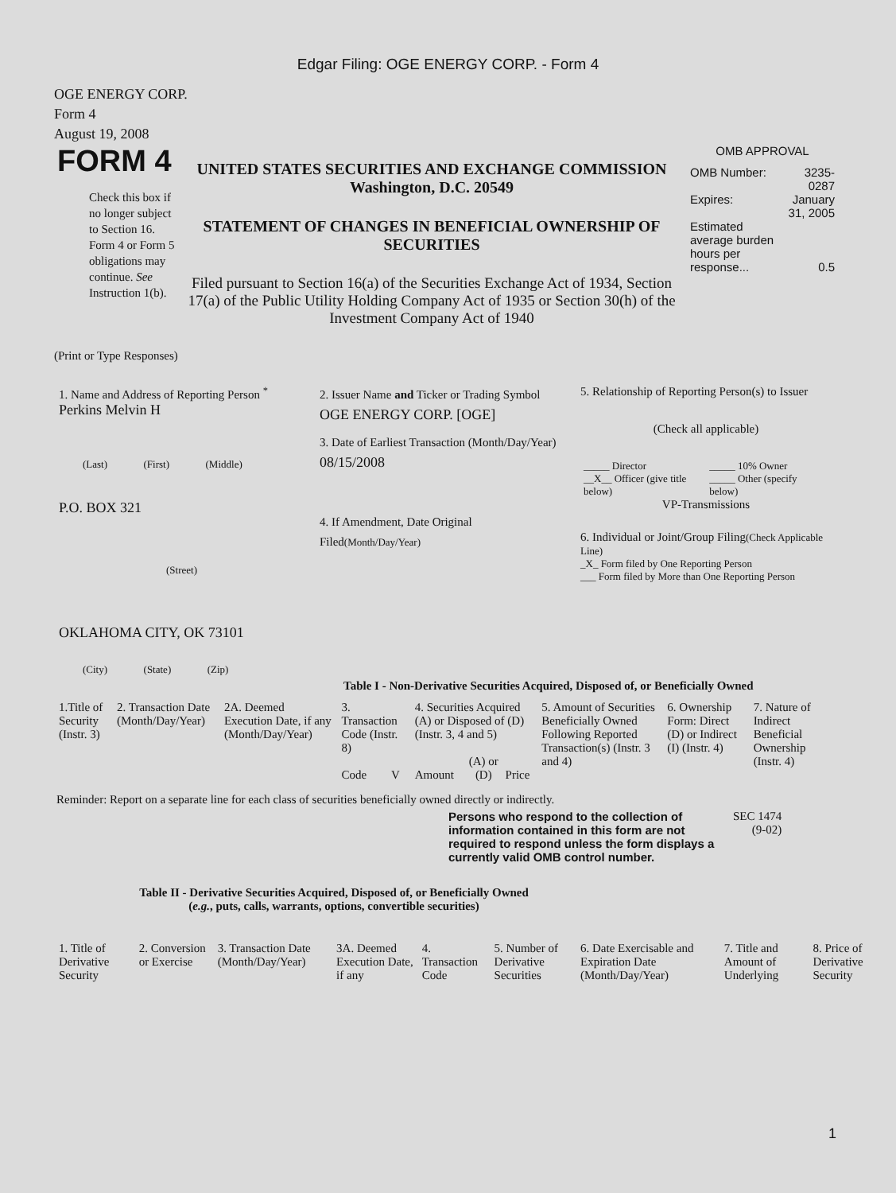Edgar Filing: OGE ENERGY CORP. - Form 4
OGE ENERGY CORP.
Form 4
August 19, 2008
| FORM 4 Check this box if no longer subject to Section 16. Form 4 or Form 5 obligations may continue. See Instruction 1(b). | UNITED STATES SECURITIES AND EXCHANGE COMMISSION Washington, D.C. 20549 STATEMENT OF CHANGES IN BENEFICIAL OWNERSHIP OF SECURITIES Filed pursuant to Section 16(a) of the Securities Exchange Act of 1934, Section 17(a) of the Public Utility Holding Company Act of 1935 or Section 30(h) of the Investment Company Act of 1940 | OMB APPROVAL / OMB Number: / 3235-0287 / / Expires: / January 31, 2005 / / Estimated average burden hours per response... / 0.5 / |
(Print or Type Responses)
| 1. Name and Address of Reporting Person <sup>*</sup> Perkins Melvin H (Last) (First) (Middle) P.O. BOX 321 (Street) OKLAHOMA CITY, OK 73101 (City) (State) (Zip) | 2. Issuer Name and Ticker or Trading Symbol OGE ENERGY CORP. [OGE] 3. Date of Earliest Transaction (Month/Day/Year) 08/15/2008 4. If Amendment, Date Original Filed (Month/Day/Year) | 5. Relationship of Reporting Person(s) to Issuer (Check all applicable) / _____ Director / _____ 10% Owner / / __X__ Officer (give title below) / _____ Other (specify below) / VP-Transmissions 6. Individual or Joint/Group Filing (Check Applicable Line) _X_ Form filed by One Reporting Person ___ Form filed by More than One Reporting Person |
Table I - Non-Derivative Securities Acquired, Disposed of, or Beneficially Owned
| 1.Title of Security (Instr. 3) | 2. Transaction Date (Month/Day/Year) | 2A. Deemed Execution Date, if any (Month/Day/Year) | 3. Transaction Code (Instr. 8) | | 4. Securities Acquired (A) or Disposed of (D) (Instr. 3, 4 and 5) | | | 5. Amount of Securities Beneficially Owned Following Reported Transaction(s) (Instr. 3 and 4) | 6. Ownership Form: Direct (D) or Indirect (I) (Instr. 4) | 7. Nature of Indirect Beneficial Ownership (Instr. 4) |
| --- | --- | --- | --- | --- | --- | --- | --- | --- | --- | --- |
| | | | Code | V | Amount | (A) or (D) | Price | | | |
Reminder: Report on a separate line for each class of securities beneficially owned directly or indirectly.
| Persons who respond to the collection of information contained in this form are not required to respond unless the form displays a currently valid OMB control number. | SEC 1474 (9-02) |
Table II - Derivative Securities Acquired, Disposed of, or Beneficially Owned
(e.g., puts, calls, warrants, options, convertible securities)
| 1. Title of Derivative Security | 2. Conversion or Exercise | 3. Transaction Date (Month/Day/Year) | 3A. Deemed Execution Date, if any | 4. Transaction Code | 5. Number of Derivative Securities | 6. Date Exercisable and Expiration Date (Month/Day/Year) | 7. Title and Amount of Underlying | 8. Price of Derivative Security |
| --- | --- | --- | --- | --- | --- | --- | --- | --- |
1